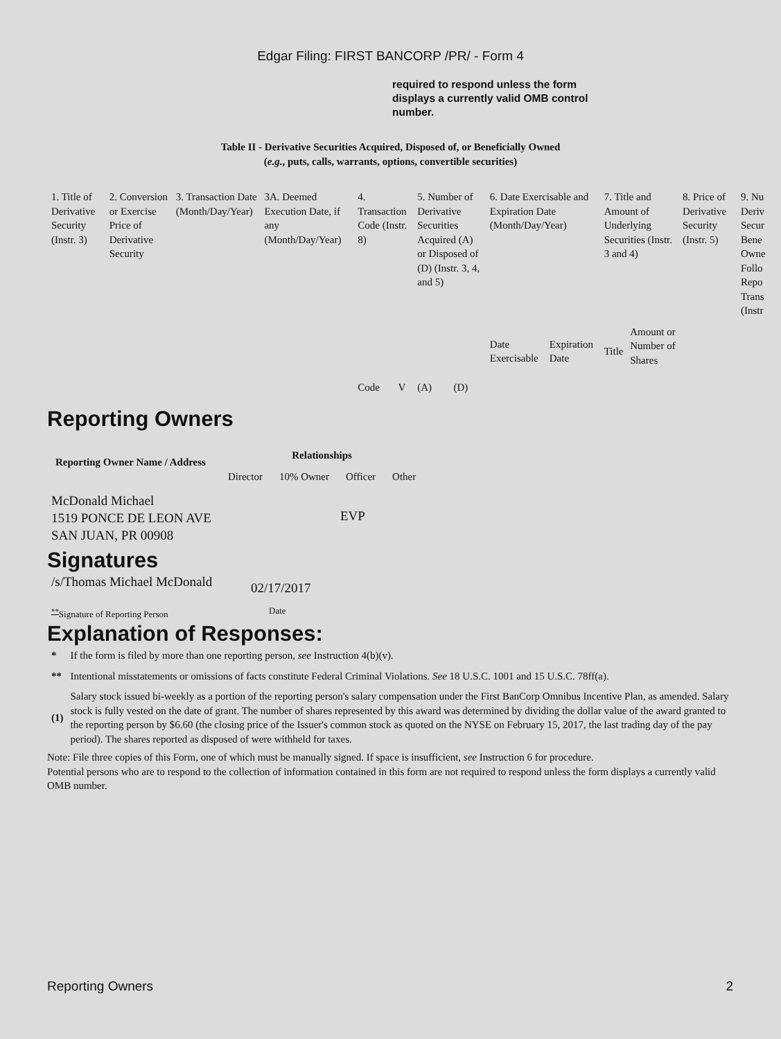Edgar Filing: FIRST BANCORP /PR/ - Form 4
required to respond unless the form displays a currently valid OMB control number.
Table II - Derivative Securities Acquired, Disposed of, or Beneficially Owned
(e.g., puts, calls, warrants, options, convertible securities)
| 1. Title of Derivative Security (Instr. 3) | 2. Conversion or Exercise Price of Derivative Security | 3. Transaction Date (Month/Day/Year) | 3A. Deemed Execution Date, if any (Month/Day/Year) | 4. Transaction Code (Instr. 8) | | 5. Number of Derivative Securities Acquired (A) or Disposed of (D) (Instr. 3, 4, and 5) | | 6. Date Exercisable and Expiration Date (Month/Day/Year) | | 7. Title and Amount of Underlying Securities (Instr. 3 and 4) | | 8. Price of Derivative Security (Instr. 5) | 9. Nu Deriv Secur Bene Owne Follo Repo Trans (Instr |
| | | | | Code | V | (A) | (D) | Date Exercisable | Expiration Date | Title | Amount or Number of Shares | | |
Reporting Owners
| Reporting Owner Name / Address | Relationships | | | |
| --- | --- | --- | --- | --- |
| | Director | 10% Owner | Officer | Other |
| McDonald Michael 1519 PONCE DE LEON AVE SAN JUAN, PR 00908 | | | EVP | |
Signatures
| /s/Thomas Michael McDonald | 02/17/2017 |
| <sup>**</sup> Signature of Reporting Person | Date |
Explanation of Responses:
| * | If the form is filed by more than one reporting person, see Instruction 4(b)(v). |
| ** | Intentional misstatements or omissions of facts constitute Federal Criminal Violations. See 18 U.S.C. 1001 and 15 U.S.C. 78ff(a). |
| (1) | Salary stock issued bi-weekly as a portion of the reporting person's salary compensation under the First BanCorp Omnibus Incentive Plan, as amended. Salary stock is fully vested on the date of grant. The number of shares represented by this award was determined by dividing the dollar value of the award granted to the reporting person by $6.60 (the closing price of the Issuer's common stock as quoted on the NYSE on February 15, 2017, the last trading day of the pay period). The shares reported as disposed of were withheld for taxes. |
Note: File three copies of this Form, one of which must be manually signed. If space is insufficient, see Instruction 6 for procedure.
Potential persons who are to respond to the collection of information contained in this form are not required to respond unless the form displays a currently valid OMB number.
Reporting Owners 2